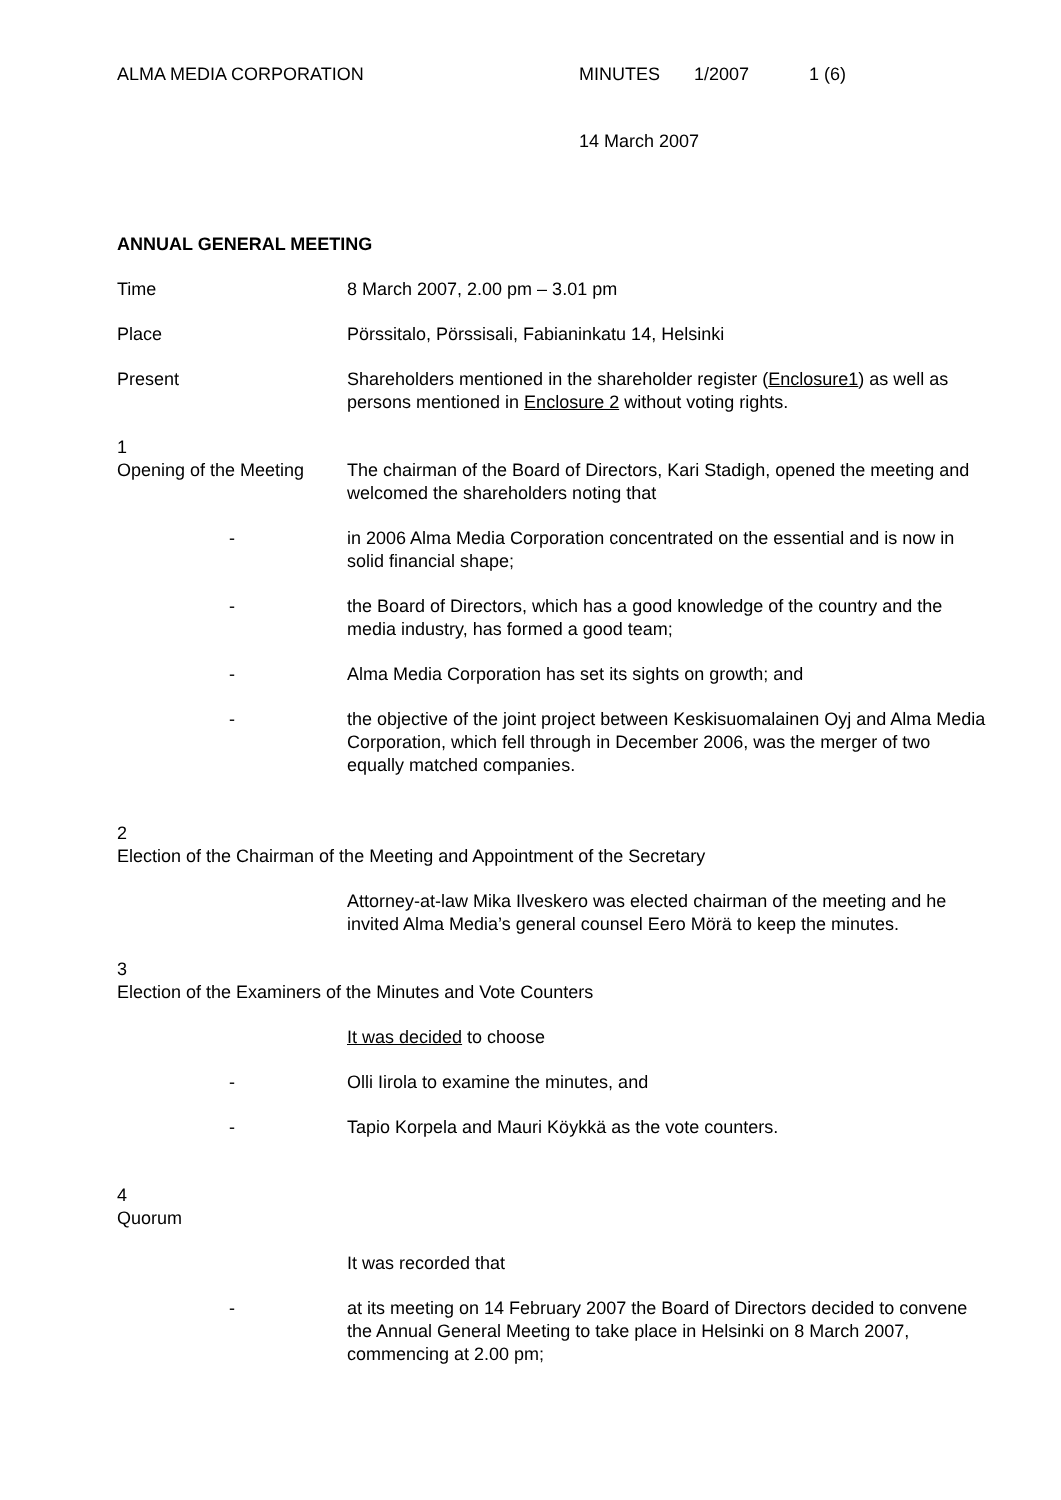ALMA MEDIA CORPORATION MINUTES 1/2007 1 (6)
14 March 2007
ANNUAL GENERAL MEETING
Time 8 March 2007, 2.00 pm – 3.01 pm
Place Pörssitalo, Pörssisali, Fabianinkatu 14, Helsinki
Present Shareholders mentioned in the shareholder register (Enclosure1) as well as persons mentioned in Enclosure 2 without voting rights.
1
Opening of the Meeting
The chairman of the Board of Directors, Kari Stadigh, opened the meeting and welcomed the shareholders noting that
- in 2006 Alma Media Corporation concentrated on the essential and is now in solid financial shape;
- the Board of Directors, which has a good knowledge of the country and the media industry, has formed a good team;
- Alma Media Corporation has set its sights on growth; and
- the objective of the joint project between Keskisuomalainen Oyj and Alma Media Corporation, which fell through in December 2006, was the merger of two equally matched companies.
2
Election of the Chairman of the Meeting and Appointment of the Secretary
Attorney-at-law Mika Ilveskero was elected chairman of the meeting and he invited Alma Media’s general counsel Eero Mörä to keep the minutes.
3
Election of the Examiners of the Minutes and Vote Counters
It was decided to choose
- Olli Iirola to examine the minutes, and
- Tapio Korpela and Mauri Köykkä as the vote counters.
4
Quorum
It was recorded that
- at its meeting on 14 February 2007 the Board of Directors decided to convene the Annual General Meeting to take place in Helsinki on 8 March 2007, commencing at 2.00 pm;